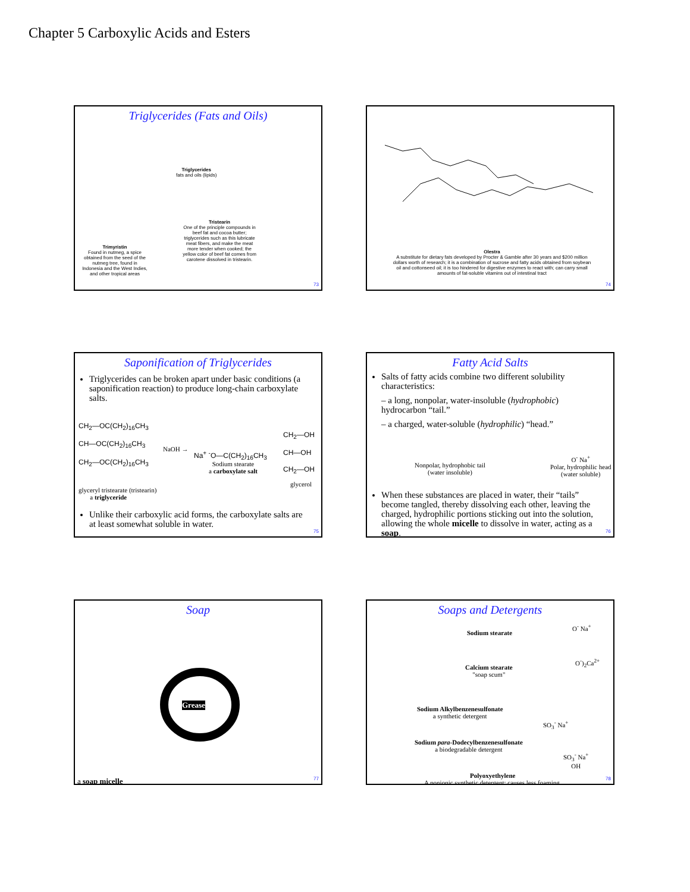Chapter 5 Carboxylic Acids and Esters
Triglycerides (Fats and Oils)
Triglycerides
fats and oils (lipids)
Trimyristin
Found in nutmeg, a spice obtained from the seed of the nutmeg tree, found in Indonesia and the West Indies, and other tropical areas
Tristearin
One of the principle compounds in beef fat and cocoa butter; triglycerides such as this lubricate meat fibers, and make the meat more tender when cooked; the yellow color of beef fat comes from carotene dissolved in tristearin.
73
Olestra
A substitute for dietary fats developed by Procter & Gamble after 30 years and $200 million dollars worth of research; it is a combination of sucrose and fatty acids obtained from soybean oil and cottonseed oil; it is too hindered for digestive enzymes to react with; can carry small amounts of fat-soluble vitamins out of intestinal tract
74
Saponification of Triglycerides
Triglycerides can be broken apart under basic conditions (a saponification reaction) to produce long-chain carboxylate salts.
CH<sub>2</sub>—OC(CH<sub>2</sub>)<sub>16</sub>CH<sub>3</sub>
CH—OC(CH<sub>2</sub>)<sub>16</sub>CH<sub>3</sub>
CH<sub>2</sub>—OC(CH<sub>2</sub>)<sub>16</sub>CH<sub>3</sub>
NaOH →
Na<sup>+</sup> <sup>-</sup>O—C(CH<sub>2</sub>)<sub>16</sub>CH<sub>3</sub>
Sodium stearate
a carboxylate salt
CH<sub>2</sub>—OH
CH—OH
CH<sub>2</sub>—OH
glycerol
glyceryl tristearate (tristearin)
a triglyceride
Unlike their carboxylic acid forms, the carboxylate salts are at least somewhat soluble in water.
75
Fatty Acid Salts
Salts of fatty acids combine two different solubility characteristics:
– a long, nonpolar, water-insoluble (hydrophobic) hydrocarbon “tail.”
– a charged, water-soluble (hydrophilic) “head.”
Nonpolar, hydrophobic tail
(water insoluble)
O<sup>-</sup> Na<sup>+</sup>
Polar, hydrophilic head
(water soluble)
When these substances are placed in water, their “tails” become tangled, thereby dissolving each other, leaving the charged, hydrophilic portions sticking out into the solution, allowing the whole micelle to dissolve in water, acting as a soap.
76
Soap
Grease
a soap micelle 77
Soaps and Detergents
O<sup>-</sup> Na<sup>+</sup>
Sodium stearate
O<sup>-</sup>)<sub>2</sub>Ca<sup>2+</sup>
Calcium stearate
"soap scum"
Sodium Alkylbenzenesulfonate
a synthetic detergent
SO<sub>3</sub><sup>-</sup> Na<sup>+</sup>
Sodium para-Dodecylbenzenesulfonate
a biodegradable detergent
SO<sub>3</sub><sup>-</sup> Na<sup>+</sup>
OH
Polyoxyethylene
A nonionic synthetic detergent; causes less foaming.
78